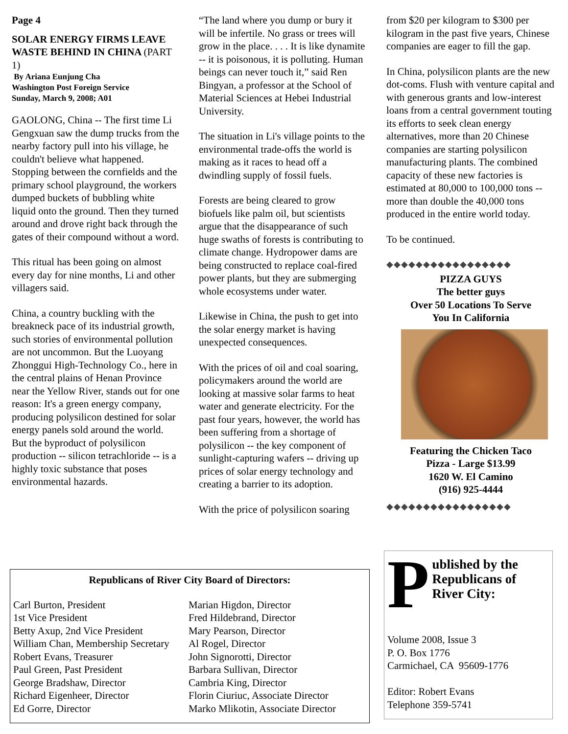Page 4
SOLAR ENERGY FIRMS LEAVE WASTE BEHIND IN CHINA (PART 1)
By Ariana Eunjung Cha
Washington Post Foreign Service
Sunday, March 9, 2008; A01
GAOLONG, China -- The first time Li Gengxuan saw the dump trucks from the nearby factory pull into his village, he couldn't believe what happened. Stopping between the cornfields and the primary school playground, the workers dumped buckets of bubbling white liquid onto the ground. Then they turned around and drove right back through the gates of their compound without a word.
This ritual has been going on almost every day for nine months, Li and other villagers said.
China, a country buckling with the breakneck pace of its industrial growth, such stories of environmental pollution are not uncommon. But the Luoyang Zhonggui High-Technology Co., here in the central plains of Henan Province near the Yellow River, stands out for one reason: It's a green energy company, producing polysilicon destined for solar energy panels sold around the world. But the byproduct of polysilicon production -- silicon tetrachloride -- is a highly toxic substance that poses environmental hazards.
“The land where you dump or bury it will be infertile. No grass or trees will grow in the place. . . . It is like dynamite -- it is poisonous, it is polluting. Human beings can never touch it,” said Ren Bingyan, a professor at the School of Material Sciences at Hebei Industrial University.
The situation in Li's village points to the environmental trade-offs the world is making as it races to head off a dwindling supply of fossil fuels.
Forests are being cleared to grow biofuels like palm oil, but scientists argue that the disappearance of such huge swaths of forests is contributing to climate change. Hydropower dams are being constructed to replace coal-fired power plants, but they are submerging whole ecosystems under water.
Likewise in China, the push to get into the solar energy market is having unexpected consequences.
With the prices of oil and coal soaring, policymakers around the world are looking at massive solar farms to heat water and generate electricity. For the past four years, however, the world has been suffering from a shortage of polysilicon -- the key component of sunlight-capturing wafers -- driving up prices of solar energy technology and creating a barrier to its adoption.
With the price of polysilicon soaring
from $20 per kilogram to $300 per kilogram in the past five years, Chinese companies are eager to fill the gap.
In China, polysilicon plants are the new dot-coms. Flush with venture capital and with generous grants and low-interest loans from a central government touting its efforts to seek clean energy alternatives, more than 20 Chinese companies are starting polysilicon manufacturing plants. The combined capacity of these new factories is estimated at 80,000 to 100,000 tons -- more than double the 40,000 tons produced in the entire world today.
To be continued.
◆◆◆◆◆◆◆◆◆◆◆◆◆◆◆◆◆
PIZZA GUYS
The better guys
Over 50 Locations To Serve You In California
Featuring the Chicken Taco Pizza - Large $13.99
1620 W. El Camino
(916) 925-4444
◆◆◆◆◆◆◆◆◆◆◆◆◆◆◆◆◆
Republicans of River City Board of Directors:
Carl Burton, President
1st Vice President
Betty Axup, 2nd Vice President
William Chan, Membership Secretary
Robert Evans, Treasurer
Paul Green, Past President
George Bradshaw, Director
Richard Eigenheer, Director
Ed Gorre, Director
Marian Higdon, Director
Fred Hildebrand, Director
Mary Pearson, Director
Al Rogel, Director
John Signorotti, Director
Barbara Sullivan, Director
Cambria King, Director
Florin Ciuriuc, Associate Director
Marko Mlikotin, Associate Director
P
ublished by the Republicans of River City:
Volume 2008, Issue 3
P. O. Box 1776
Carmichael, CA 95609-1776
Editor: Robert Evans
Telephone 359-5741